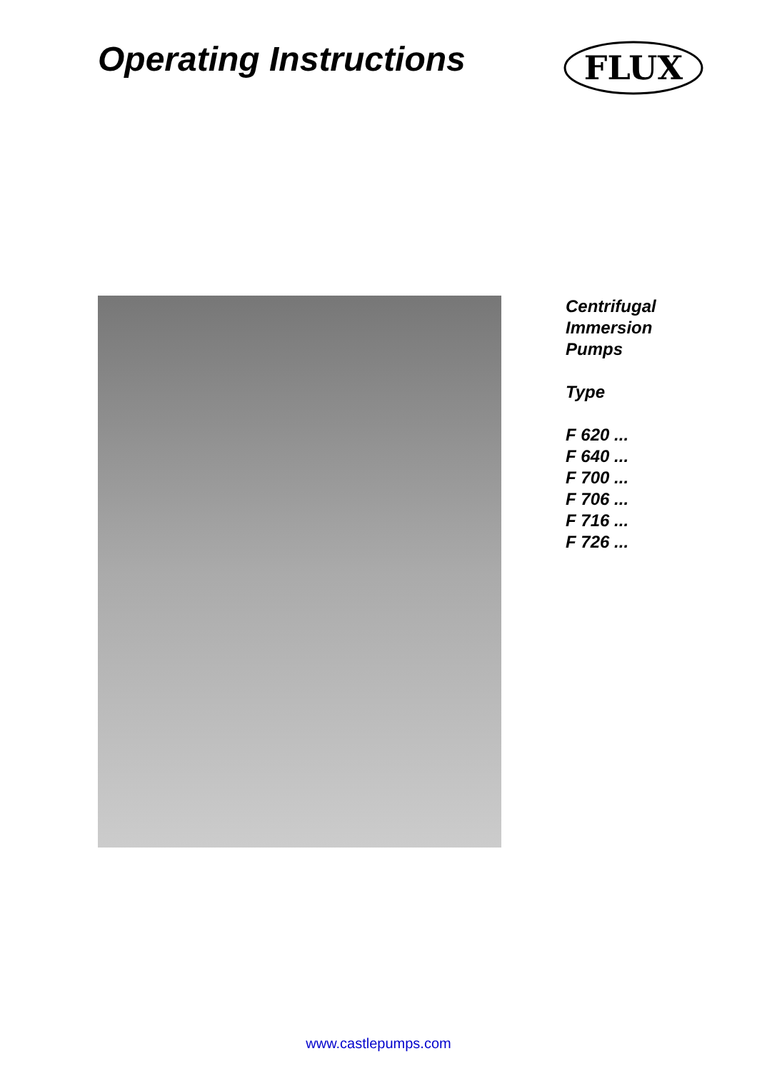Operating Instructions
FLUX
Centrifugal
Immersion
Pumps
Type
F 620 ...
F 640 ...
F 700 ...
F 706 ...
F 716 ...
F 726 ...
www.castlepumps.com